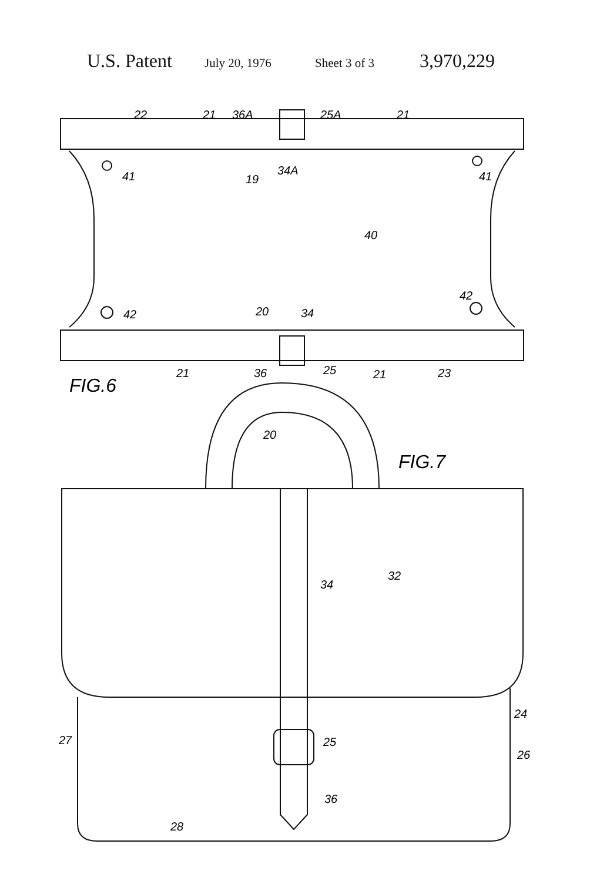U.S. Patent July 20, 1976 Sheet 3 of 3 3,970,229
22
21
36A
25A
21
41
19
34A
41
40
42
42
20
34
21
36
25
21
23
20
34
32
24
27
25
26
36
28
FIG.6
FIG.7